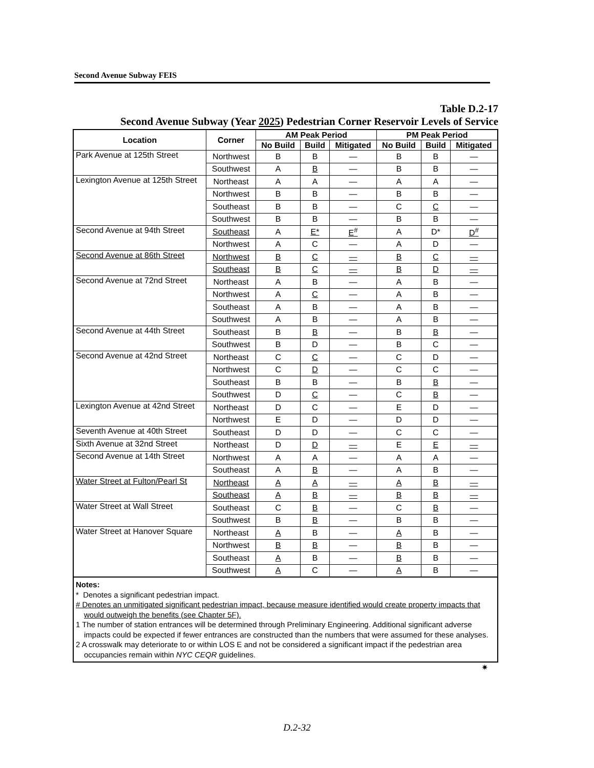Second Avenue Subway FEIS
Table D.2-17
Second Avenue Subway (Year 2025) Pedestrian Corner Reservoir Levels of Service
| Location | Corner | AM Peak Period | | | PM Peak Period | | |
| --- | --- | --- | --- | --- | --- | --- | --- |
| | | No Build | Build | Mitigated | No Build | Build | Mitigated |
| Park Avenue at 125th Street | Northwest | B | B | — | B | B | — |
| | Southwest | A | B | — | B | B | — |
| Lexington Avenue at 125th Street | Northeast | A | A | — | A | A | — |
| | Northwest | B | B | — | B | B | — |
| | Southeast | B | B | — | C | C | — |
| | Southwest | B | B | — | B | B | — |
| Second Avenue at 94th Street | Southeast | A | E* | E<sup>#</sup> | A | D* | D<sup>#</sup> |
| | Northwest | A | C | — | A | D | — |
| Second Avenue at 86th Street | Northwest | B | C | — | B | C | — |
| | Southeast | B | C | — | B | D | — |
| Second Avenue at 72nd Street | Northeast | A | B | — | A | B | — |
| | Northwest | A | C | — | A | B | — |
| | Southeast | A | B | — | A | B | — |
| | Southwest | A | B | — | A | B | — |
| Second Avenue at 44th Street | Southeast | B | B | — | B | B | — |
| | Southwest | B | D | — | B | C | — |
| Second Avenue at 42nd Street | Northeast | C | C | — | C | D | — |
| | Northwest | C | D | — | C | C | — |
| | Southeast | B | B | — | B | B | — |
| | Southwest | D | C | — | C | B | — |
| Lexington Avenue at 42nd Street | Northeast | D | C | — | E | D | — |
| | Northwest | E | D | — | D | D | — |
| Seventh Avenue at 40th Street | Southeast | D | D | — | C | C | — |
| Sixth Avenue at 32nd Street | Northeast | D | D | — | E | E | — |
| Second Avenue at 14th Street | Northwest | A | A | — | A | A | — |
| | Southeast | A | B | — | A | B | — |
| Water Street at Fulton/Pearl St | Northeast | A | A | — | A | B | — |
| | Southeast | A | B | — | B | B | — |
| Water Street at Wall Street | Southeast | C | B | — | C | B | — |
| | Southwest | B | B | — | B | B | — |
| Water Street at Hanover Square | Northeast | A | B | — | A | B | — |
| | Northwest | B | B | — | B | B | — |
| | Southeast | A | B | — | B | B | — |
| | Southwest | A | C | — | A | B | — |
Notes:
* Denotes a significant pedestrian impact.
# Denotes an unmitigated significant pedestrian impact, because measure identified would create property impacts that would outweigh the benefits (see Chapter 5F).
1 The number of station entrances will be determined through Preliminary Engineering. Additional significant adverse impacts could be expected if fewer entrances are constructed than the numbers that were assumed for these analyses.
2 A crosswalk may deteriorate to or within LOS E and not be considered a significant impact if the pedestrian area occupancies remain within NYC CEQR guidelines.
✷
D.2-32